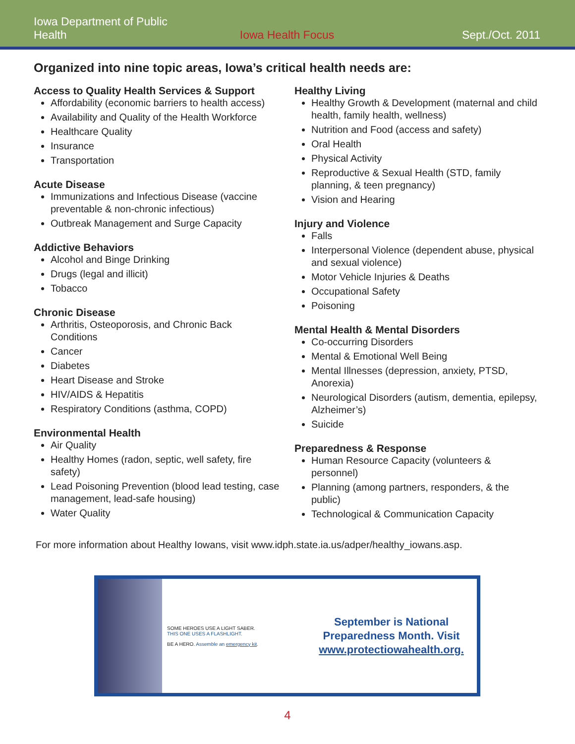Iowa Department of Public Health Iowa Health Focus Sept./Oct. 2011
Organized into nine topic areas, Iowa’s critical health needs are:
Access to Quality Health Services & Support
Affordability (economic barriers to health access)
Availability and Quality of the Health Workforce
Healthcare Quality
Insurance
Transportation
Acute Disease
Immunizations and Infectious Disease (vaccine preventable & non-chronic infectious)
Outbreak Management and Surge Capacity
Addictive Behaviors
Alcohol and Binge Drinking
Drugs (legal and illicit)
Tobacco
Chronic Disease
Arthritis, Osteoporosis, and Chronic Back Conditions
Cancer
Diabetes
Heart Disease and Stroke
HIV/AIDS & Hepatitis
Respiratory Conditions (asthma, COPD)
Environmental Health
Air Quality
Healthy Homes (radon, septic, well safety, fire safety)
Lead Poisoning Prevention (blood lead testing, case management, lead-safe housing)
Water Quality
Healthy Living
Healthy Growth & Development (maternal and child health, family health, wellness)
Nutrition and Food (access and safety)
Oral Health
Physical Activity
Reproductive & Sexual Health (STD, family planning, & teen pregnancy)
Vision and Hearing
Injury and Violence
Falls
Interpersonal Violence (dependent abuse, physical and sexual violence)
Motor Vehicle Injuries & Deaths
Occupational Safety
Poisoning
Mental Health & Mental Disorders
Co-occurring Disorders
Mental & Emotional Well Being
Mental Illnesses (depression, anxiety, PTSD, Anorexia)
Neurological Disorders (autism, dementia, epilepsy, Alzheimer’s)
Suicide
Preparedness & Response
Human Resource Capacity (volunteers & personnel)
Planning (among partners, responders, & the public)
Technological & Communication Capacity
For more information about Healthy Iowans, visit www.idph.state.ia.us/adper/healthy_iowans.asp.
SOME HEROES USE A LIGHT SABER.
THIS ONE USES A FLASHLIGHT.
BE A HERO. Assemble an emergency kit.
September is National
Preparedness Month. Visit
www.protectiowahealth.org.
4